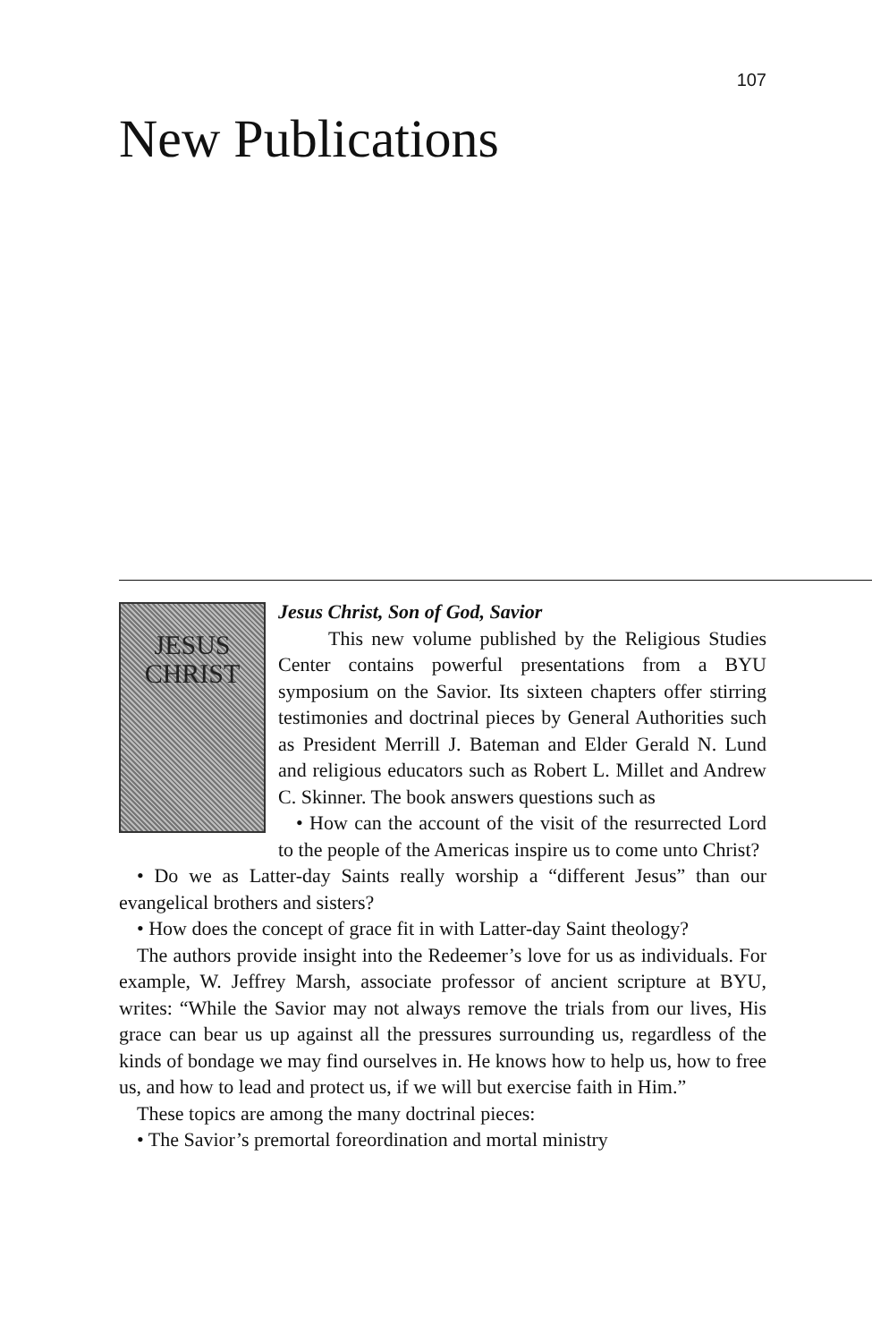107
New Publications
JESUS
CHRIST
Jesus Christ, Son of God, Savior
This new volume published by the Religious Studies Center contains powerful presentations from a BYU symposium on the Savior. Its sixteen chapters offer stirring testimonies and doctrinal pieces by General Authorities such as President Merrill J. Bateman and Elder Gerald N. Lund and religious educators such as Robert L. Millet and Andrew C. Skinner. The book answers questions such as
• How can the account of the visit of the resurrected Lord to the people of the Americas inspire us to come unto Christ?
• Do we as Latter-day Saints really worship a “different Jesus” than our evangelical brothers and sisters?
• How does the concept of grace fit in with Latter-day Saint theology?
The authors provide insight into the Redeemer’s love for us as individuals. For example, W. Jeffrey Marsh, associate professor of ancient scripture at BYU, writes: “While the Savior may not always remove the trials from our lives, His grace can bear us up against all the pressures surrounding us, regardless of the kinds of bondage we may find ourselves in. He knows how to help us, how to free us, and how to lead and protect us, if we will but exercise faith in Him.”
These topics are among the many doctrinal pieces:
• The Savior’s premortal foreordination and mortal ministry